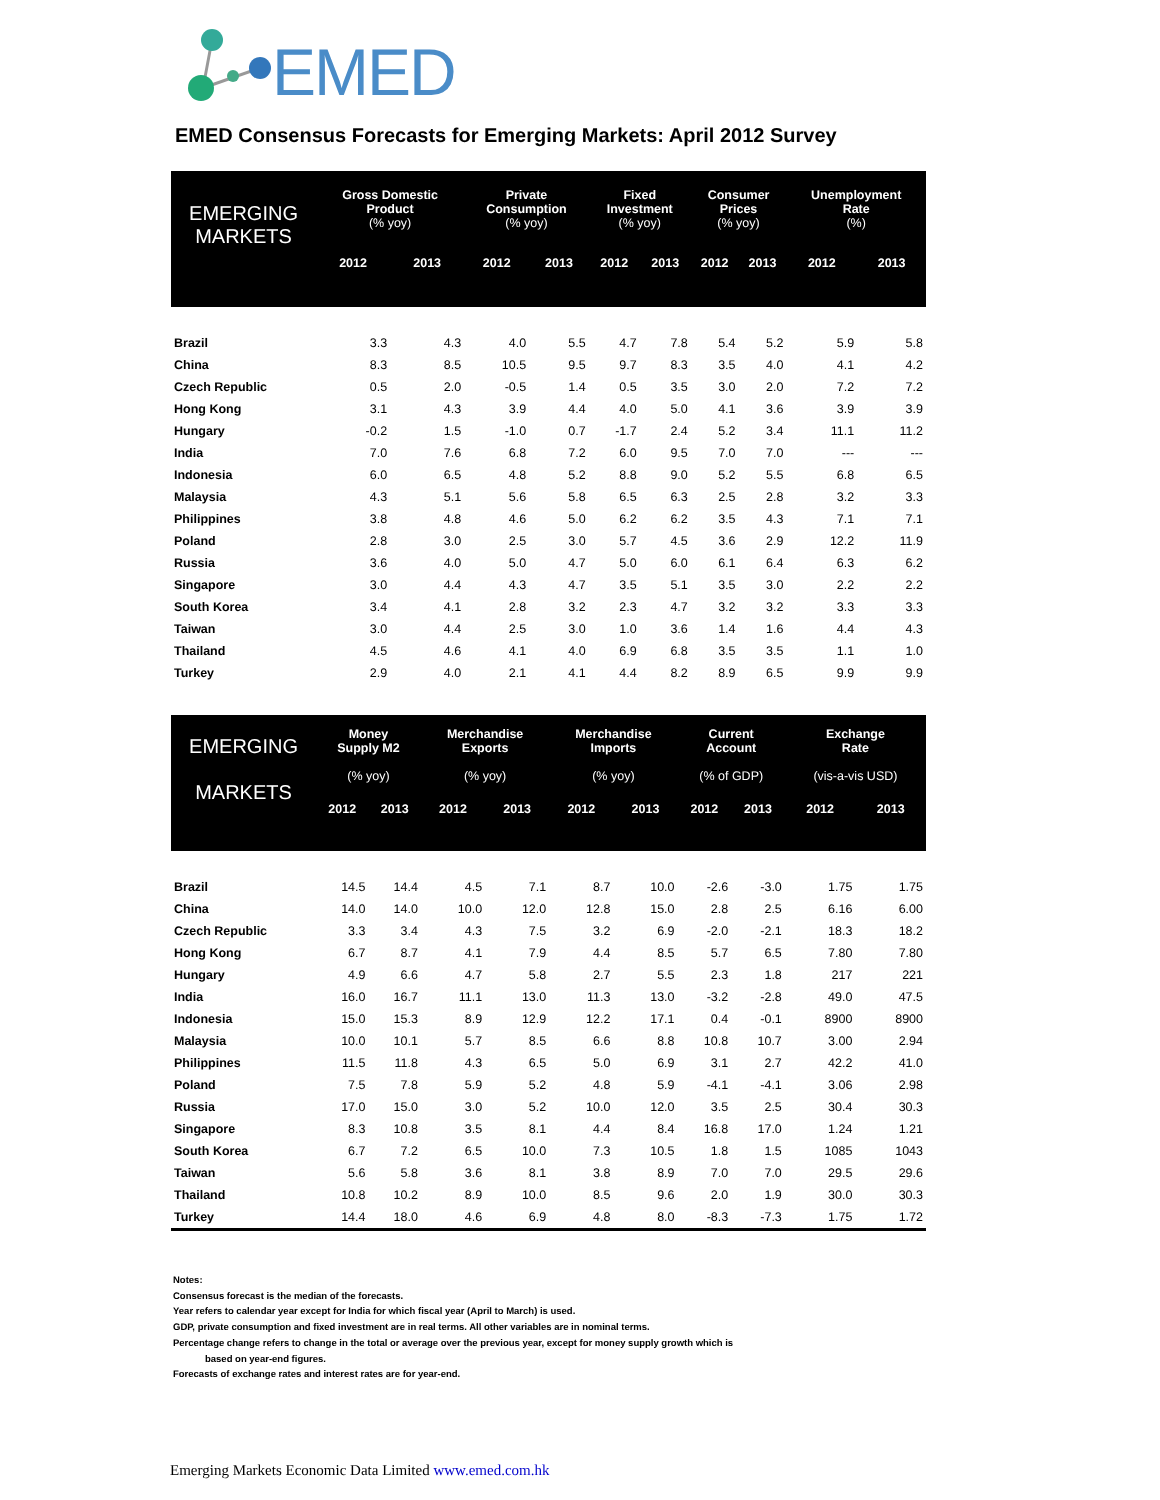EMED
EMED Consensus Forecasts for Emerging Markets: April 2012 Survey
| EMERGING MARKETS | Gross Domestic Product (% yoy) | | Private Consumption (% yoy) | | Fixed Investment (% yoy) | | Consumer Prices (% yoy) | | Unemployment Rate (%) | |
| --- | --- | --- | --- | --- | --- | --- | --- | --- | --- | --- |
| | 2012 | 2013 | 2012 | 2013 | 2012 | 2013 | 2012 | 2013 | 2012 | 2013 |
| Brazil | 3.3 | 4.3 | 4.0 | 5.5 | 4.7 | 7.8 | 5.4 | 5.2 | 5.9 | 5.8 |
| China | 8.3 | 8.5 | 10.5 | 9.5 | 9.7 | 8.3 | 3.5 | 4.0 | 4.1 | 4.2 |
| Czech Republic | 0.5 | 2.0 | -0.5 | 1.4 | 0.5 | 3.5 | 3.0 | 2.0 | 7.2 | 7.2 |
| Hong Kong | 3.1 | 4.3 | 3.9 | 4.4 | 4.0 | 5.0 | 4.1 | 3.6 | 3.9 | 3.9 |
| Hungary | -0.2 | 1.5 | -1.0 | 0.7 | -1.7 | 2.4 | 5.2 | 3.4 | 11.1 | 11.2 |
| India | 7.0 | 7.6 | 6.8 | 7.2 | 6.0 | 9.5 | 7.0 | 7.0 | --- | --- |
| Indonesia | 6.0 | 6.5 | 4.8 | 5.2 | 8.8 | 9.0 | 5.2 | 5.5 | 6.8 | 6.5 |
| Malaysia | 4.3 | 5.1 | 5.6 | 5.8 | 6.5 | 6.3 | 2.5 | 2.8 | 3.2 | 3.3 |
| Philippines | 3.8 | 4.8 | 4.6 | 5.0 | 6.2 | 6.2 | 3.5 | 4.3 | 7.1 | 7.1 |
| Poland | 2.8 | 3.0 | 2.5 | 3.0 | 5.7 | 4.5 | 3.6 | 2.9 | 12.2 | 11.9 |
| Russia | 3.6 | 4.0 | 5.0 | 4.7 | 5.0 | 6.0 | 6.1 | 6.4 | 6.3 | 6.2 |
| Singapore | 3.0 | 4.4 | 4.3 | 4.7 | 3.5 | 5.1 | 3.5 | 3.0 | 2.2 | 2.2 |
| South Korea | 3.4 | 4.1 | 2.8 | 3.2 | 2.3 | 4.7 | 3.2 | 3.2 | 3.3 | 3.3 |
| Taiwan | 3.0 | 4.4 | 2.5 | 3.0 | 1.0 | 3.6 | 1.4 | 1.6 | 4.4 | 4.3 |
| Thailand | 4.5 | 4.6 | 4.1 | 4.0 | 6.9 | 6.8 | 3.5 | 3.5 | 1.1 | 1.0 |
| Turkey | 2.9 | 4.0 | 2.1 | 4.1 | 4.4 | 8.2 | 8.9 | 6.5 | 9.9 | 9.9 |
| EMERGING MARKETS | Money Supply M2 (% yoy) | | Merchandise Exports (% yoy) | | Merchandise Imports (% yoy) | | Current Account (% of GDP) | | Exchange Rate (vis-a-vis USD) | |
| --- | --- | --- | --- | --- | --- | --- | --- | --- | --- | --- |
| | 2012 | 2013 | 2012 | 2013 | 2012 | 2013 | 2012 | 2013 | 2012 | 2013 |
| Brazil | 14.5 | 14.4 | 4.5 | 7.1 | 8.7 | 10.0 | -2.6 | -3.0 | 1.75 | 1.75 |
| China | 14.0 | 14.0 | 10.0 | 12.0 | 12.8 | 15.0 | 2.8 | 2.5 | 6.16 | 6.00 |
| Czech Republic | 3.3 | 3.4 | 4.3 | 7.5 | 3.2 | 6.9 | -2.0 | -2.1 | 18.3 | 18.2 |
| Hong Kong | 6.7 | 8.7 | 4.1 | 7.9 | 4.4 | 8.5 | 5.7 | 6.5 | 7.80 | 7.80 |
| Hungary | 4.9 | 6.6 | 4.7 | 5.8 | 2.7 | 5.5 | 2.3 | 1.8 | 217 | 221 |
| India | 16.0 | 16.7 | 11.1 | 13.0 | 11.3 | 13.0 | -3.2 | -2.8 | 49.0 | 47.5 |
| Indonesia | 15.0 | 15.3 | 8.9 | 12.9 | 12.2 | 17.1 | 0.4 | -0.1 | 8900 | 8900 |
| Malaysia | 10.0 | 10.1 | 5.7 | 8.5 | 6.6 | 8.8 | 10.8 | 10.7 | 3.00 | 2.94 |
| Philippines | 11.5 | 11.8 | 4.3 | 6.5 | 5.0 | 6.9 | 3.1 | 2.7 | 42.2 | 41.0 |
| Poland | 7.5 | 7.8 | 5.9 | 5.2 | 4.8 | 5.9 | -4.1 | -4.1 | 3.06 | 2.98 |
| Russia | 17.0 | 15.0 | 3.0 | 5.2 | 10.0 | 12.0 | 3.5 | 2.5 | 30.4 | 30.3 |
| Singapore | 8.3 | 10.8 | 3.5 | 8.1 | 4.4 | 8.4 | 16.8 | 17.0 | 1.24 | 1.21 |
| South Korea | 6.7 | 7.2 | 6.5 | 10.0 | 7.3 | 10.5 | 1.8 | 1.5 | 1085 | 1043 |
| Taiwan | 5.6 | 5.8 | 3.6 | 8.1 | 3.8 | 8.9 | 7.0 | 7.0 | 29.5 | 29.6 |
| Thailand | 10.8 | 10.2 | 8.9 | 10.0 | 8.5 | 9.6 | 2.0 | 1.9 | 30.0 | 30.3 |
| Turkey | 14.4 | 18.0 | 4.6 | 6.9 | 4.8 | 8.0 | -8.3 | -7.3 | 1.75 | 1.72 |
Notes:
Consensus forecast is the median of the forecasts.
Year refers to calendar year except for India for which fiscal year (April to March) is used.
GDP, private consumption and fixed investment are in real terms. All other variables are in nominal terms.
Percentage change refers to change in the total or average over the previous year, except for money supply growth which is
based on year-end figures.
Forecasts of exchange rates and interest rates are for year-end.
Emerging Markets Economic Data Limited www.emed.com.hk